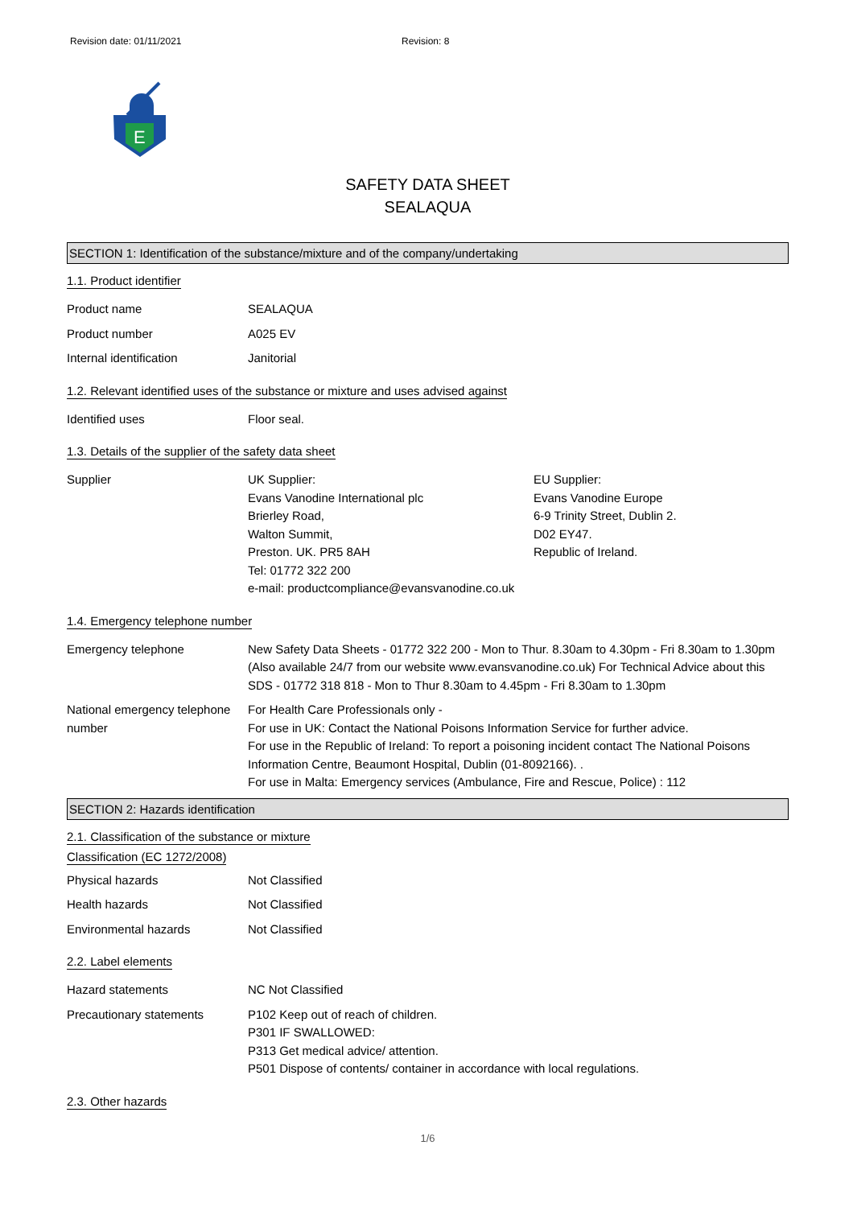Revision date: 01/11/2021 Revision: 8
E
SAFETY DATA SHEET
SEALAQUA
SECTION 1: Identification of the substance/mixture and of the company/undertaking
1.1. Product identifier
Product name SEALAQUA
Product number A025 EV
Internal identification Janitorial
1.2. Relevant identified uses of the substance or mixture and uses advised against
Identified uses Floor seal.
1.3. Details of the supplier of the safety data sheet
Supplier UK Supplier:
Evans Vanodine International plc
Brierley Road,
Walton Summit,
Preston. UK. PR5 8AH
Tel: 01772 322 200
e-mail: productcompliance@evansvanodine.co.uk
EU Supplier:
Evans Vanodine Europe
6-9 Trinity Street, Dublin 2.
D02 EY47.
Republic of Ireland.
1.4. Emergency telephone number
Emergency telephone New Safety Data Sheets - 01772 322 200 - Mon to Thur. 8.30am to 4.30pm - Fri 8.30am to 1.30pm (Also available 24/7 from our website www.evansvanodine.co.uk) For Technical Advice about this SDS - 01772 318 818 - Mon to Thur 8.30am to 4.45pm - Fri 8.30am to 1.30pm
National emergency telephone number
For Health Care Professionals only -
For use in UK: Contact the National Poisons Information Service for further advice.
For use in the Republic of Ireland: To report a poisoning incident contact The National Poisons Information Centre, Beaumont Hospital, Dublin (01-8092166). .
For use in Malta: Emergency services (Ambulance, Fire and Rescue, Police) : 112
SECTION 2: Hazards identification
2.1. Classification of the substance or mixture
Classification (EC 1272/2008)
Physical hazards Not Classified
Health hazards Not Classified
Environmental hazards Not Classified
2.2. Label elements
Hazard statements NC Not Classified
Precautionary statements P102 Keep out of reach of children.
P301 IF SWALLOWED:
P313 Get medical advice/ attention.
P501 Dispose of contents/ container in accordance with local regulations.
2.3. Other hazards
1/6